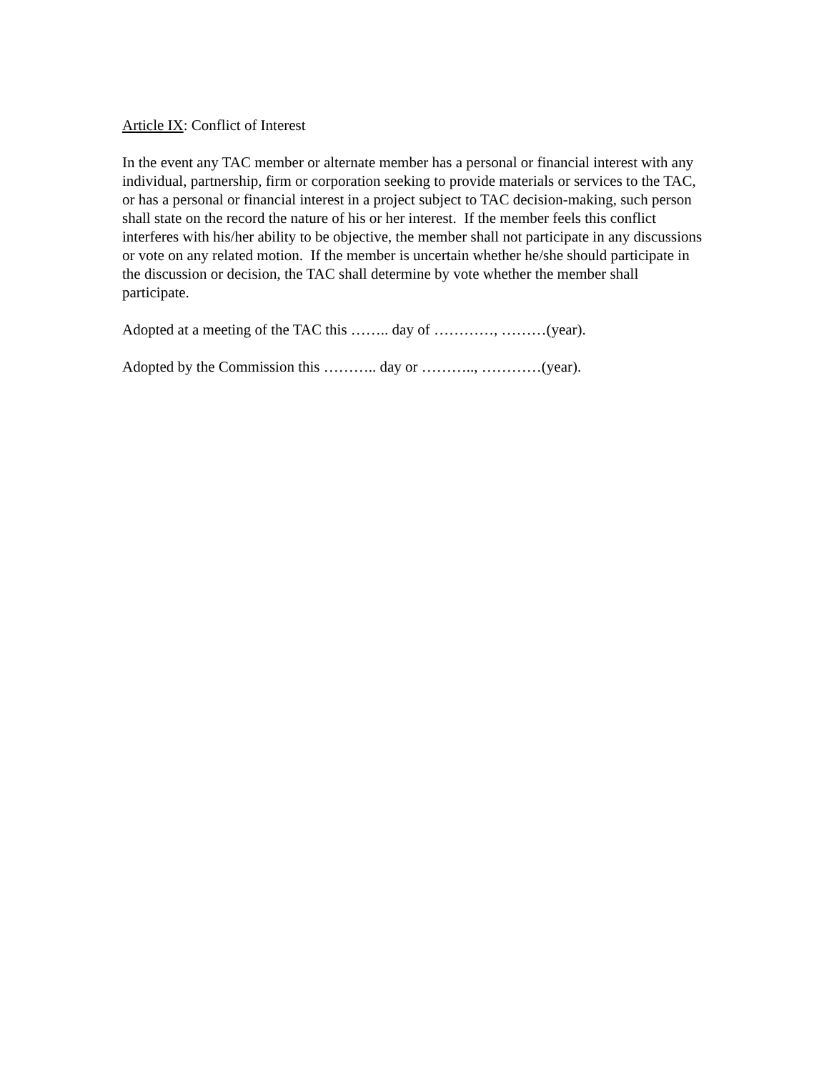Article IX: Conflict of Interest
In the event any TAC member or alternate member has a personal or financial interest with any individual, partnership, firm or corporation seeking to provide materials or services to the TAC, or has a personal or financial interest in a project subject to TAC decision-making, such person shall state on the record the nature of his or her interest. If the member feels this conflict interferes with his/her ability to be objective, the member shall not participate in any discussions or vote on any related motion. If the member is uncertain whether he/she should participate in the discussion or decision, the TAC shall determine by vote whether the member shall participate.
Adopted at a meeting of the TAC this …….. day of …………, ………(year).
Adopted by the Commission this ……….. day or ……….., …………(year).